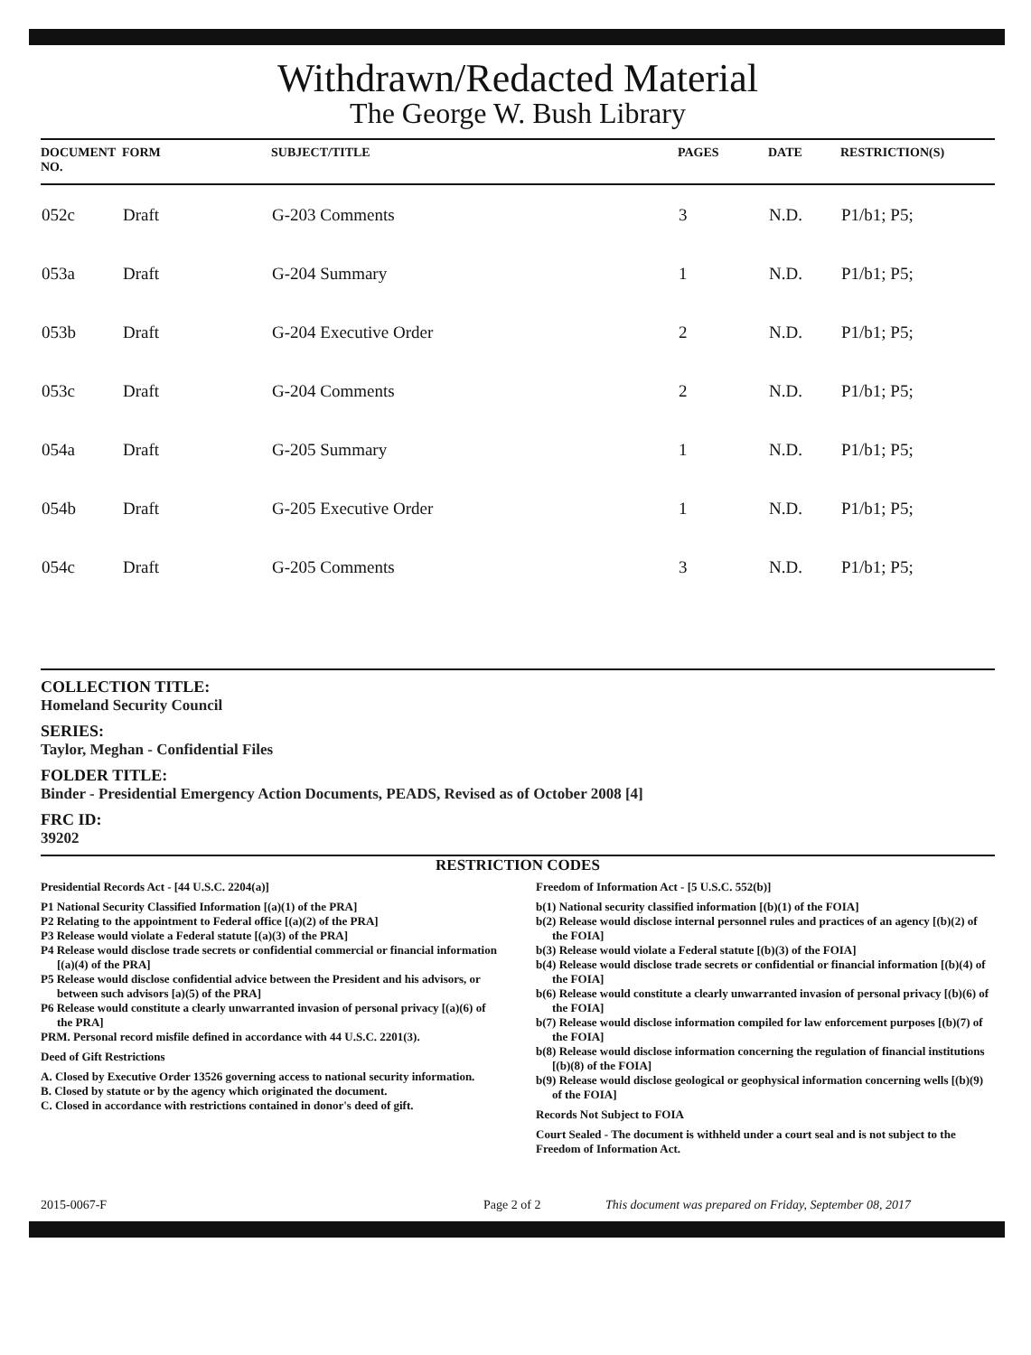Withdrawn/Redacted Material
The George W. Bush Library
| DOCUMENT NO. | FORM | SUBJECT/TITLE | PAGES | DATE | RESTRICTION(S) |
| --- | --- | --- | --- | --- | --- |
| 052c | Draft | G-203 Comments | 3 | N.D. | P1/b1; P5; |
| 053a | Draft | G-204 Summary | 1 | N.D. | P1/b1; P5; |
| 053b | Draft | G-204 Executive Order | 2 | N.D. | P1/b1; P5; |
| 053c | Draft | G-204 Comments | 2 | N.D. | P1/b1; P5; |
| 054a | Draft | G-205 Summary | 1 | N.D. | P1/b1; P5; |
| 054b | Draft | G-205 Executive Order | 1 | N.D. | P1/b1; P5; |
| 054c | Draft | G-205 Comments | 3 | N.D. | P1/b1; P5; |
COLLECTION TITLE:
Homeland Security Council
SERIES:
Taylor, Meghan - Confidential Files
FOLDER TITLE:
Binder - Presidential Emergency Action Documents, PEADS, Revised as of October 2008 [4]
FRC ID:
39202
RESTRICTION CODES
Presidential Records Act - [44 U.S.C. 2204(a)]
P1 National Security Classified Information [(a)(1) of the PRA]
P2 Relating to the appointment to Federal office [(a)(2) of the PRA]
P3 Release would violate a Federal statute [(a)(3) of the PRA]
P4 Release would disclose trade secrets or confidential commercial or financial information [(a)(4) of the PRA]
P5 Release would disclose confidential advice between the President and his advisors, or between such advisors [a)(5) of the PRA]
P6 Release would constitute a clearly unwarranted invasion of personal privacy [(a)(6) of the PRA]
PRM. Personal record misfile defined in accordance with 44 U.S.C. 2201(3).
Deed of Gift Restrictions
A. Closed by Executive Order 13526 governing access to national security information.
B. Closed by statute or by the agency which originated the document.
C. Closed in accordance with restrictions contained in donor's deed of gift.
Freedom of Information Act - [5 U.S.C. 552(b)]
b(1) National security classified information [(b)(1) of the FOIA]
b(2) Release would disclose internal personnel rules and practices of an agency [(b)(2) of the FOIA]
b(3) Release would violate a Federal statute [(b)(3) of the FOIA]
b(4) Release would disclose trade secrets or confidential or financial information [(b)(4) of the FOIA]
b(6) Release would constitute a clearly unwarranted invasion of personal privacy [(b)(6) of the FOIA]
b(7) Release would disclose information compiled for law enforcement purposes [(b)(7) of the FOIA]
b(8) Release would disclose information concerning the regulation of financial institutions [(b)(8) of the FOIA]
b(9) Release would disclose geological or geophysical information concerning wells [(b)(9) of the FOIA]
Records Not Subject to FOIA
Court Sealed - The document is withheld under a court seal and is not subject to the Freedom of Information Act.
2015-0067-F Page 2 of 2 This document was prepared on Friday, September 08, 2017